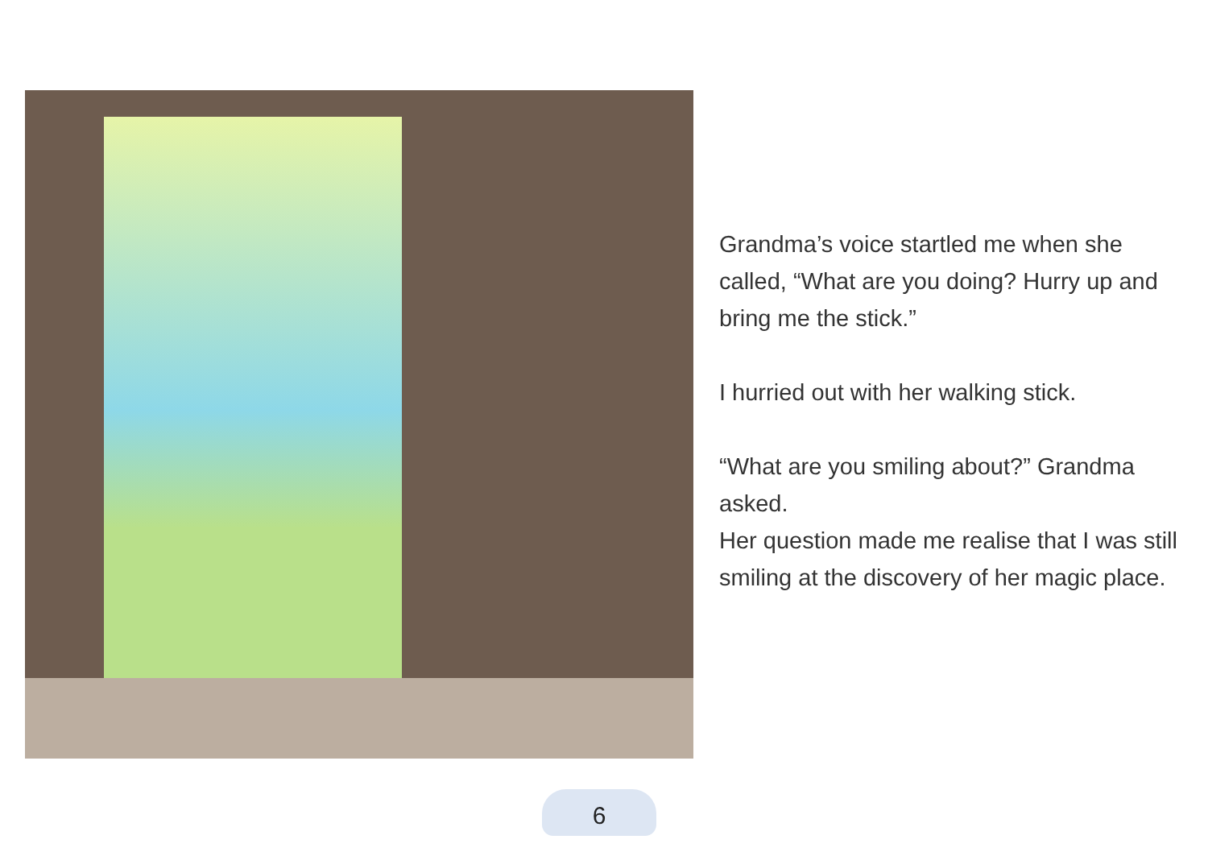Grandma’s voice startled me when she called, “What are you doing? Hurry up and bring me the stick.”
I hurried out with her walking stick.
“What are you smiling about?” Grandma asked.
Her question made me realise that I was still smiling at the discovery of her magic place.
6